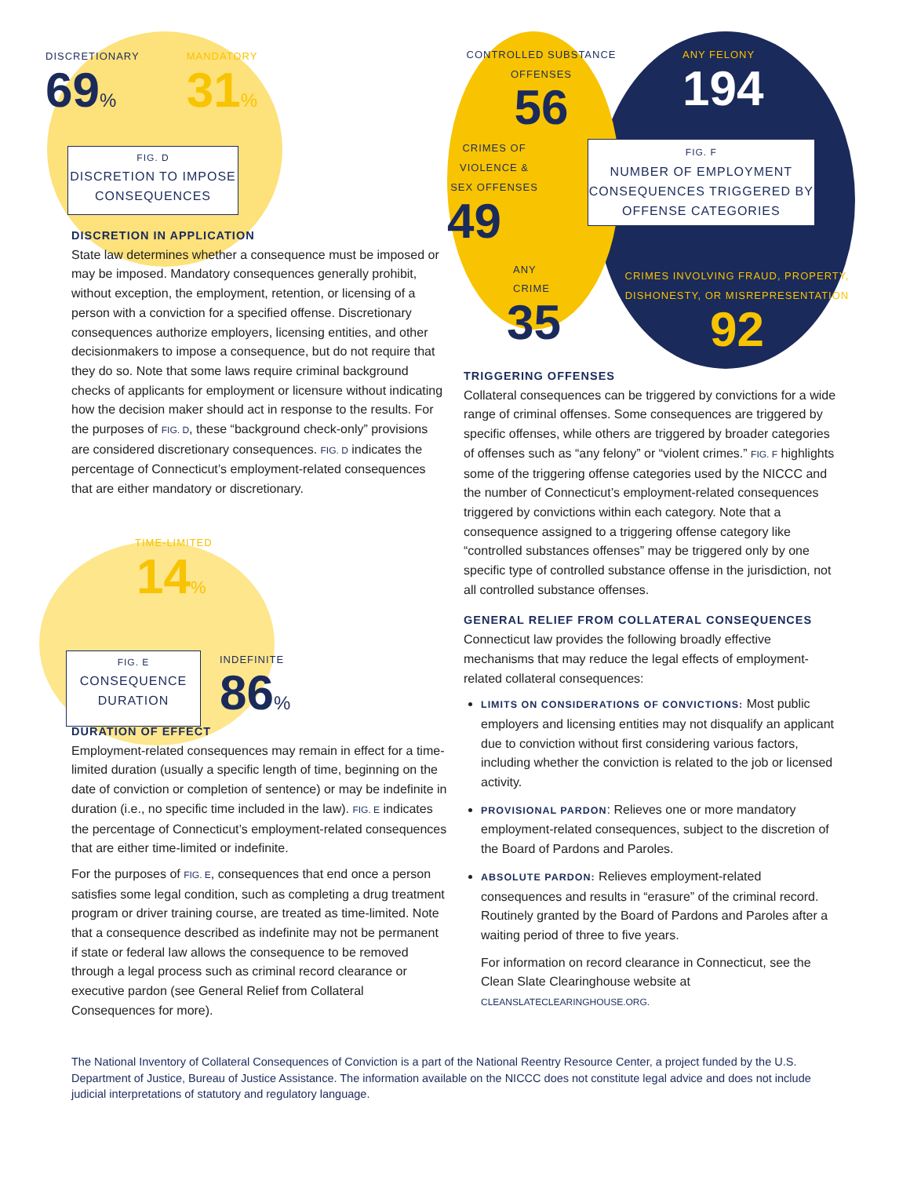DISCRETIONARY
69%
MANDATORY
31%
FIG. D
DISCRETION TO IMPOSE CONSEQUENCES
DISCRETION IN APPLICATION
State law determines whether a consequence must be imposed or may be imposed. Mandatory consequences generally prohibit, without exception, the employment, retention, or licensing of a person with a conviction for a specified offense. Discretionary consequences authorize employers, licensing entities, and other decisionmakers to impose a consequence, but do not require that they do so. Note that some laws require criminal background checks of applicants for employment or licensure without indicating how the decision maker should act in response to the results. For the purposes of FIG. D, these “background check-only” provisions are considered discretionary consequences. FIG. D indicates the percentage of Connecticut’s employment-related consequences that are either mandatory or discretionary.
TIME-LIMITED
14%
FIG. E
CONSEQUENCE DURATION
INDEFINITE
86%
DURATION OF EFFECT
Employment-related consequences may remain in effect for a time-limited duration (usually a specific length of time, beginning on the date of conviction or completion of sentence) or may be indefinite in duration (i.e., no specific time included in the law). FIG. E indicates the percentage of Connecticut’s employment-related consequences that are either time-limited or indefinite.
For the purposes of FIG. E, consequences that end once a person satisfies some legal condition, such as completing a drug treatment program or driver training course, are treated as time-limited. Note that a consequence described as indefinite may not be permanent if state or federal law allows the consequence to be removed through a legal process such as criminal record clearance or executive pardon (see General Relief from Collateral Consequences for more).
CONTROLLED SUBSTANCE OFFENSES
56
ANY FELONY
194
CRIMES OF VIOLENCE & SEX OFFENSES
49
ANY CRIME
35
FIG. F
NUMBER OF EMPLOYMENT CONSEQUENCES TRIGGERED BY OFFENSE CATEGORIES
CRIMES INVOLVING FRAUD, PROPERTY, DISHONESTY, OR MISREPRESENTATION
92
TRIGGERING OFFENSES
Collateral consequences can be triggered by convictions for a wide range of criminal offenses. Some consequences are triggered by specific offenses, while others are triggered by broader categories of offenses such as “any felony” or “violent crimes.” FIG. F highlights some of the triggering offense categories used by the NICCC and the number of Connecticut’s employment-related consequences triggered by convictions within each category. Note that a consequence assigned to a triggering offense category like “controlled substances offenses” may be triggered only by one specific type of controlled substance offense in the jurisdiction, not all controlled substance offenses.
GENERAL RELIEF FROM COLLATERAL CONSEQUENCES
Connecticut law provides the following broadly effective mechanisms that may reduce the legal effects of employment-related collateral consequences:
LIMITS ON CONSIDERATIONS OF CONVICTIONS: Most public employers and licensing entities may not disqualify an applicant due to conviction without first considering various factors, including whether the conviction is related to the job or licensed activity.
PROVISIONAL PARDON: Relieves one or more mandatory employment-related consequences, subject to the discretion of the Board of Pardons and Paroles.
ABSOLUTE PARDON: Relieves employment-related consequences and results in “erasure” of the criminal record. Routinely granted by the Board of Pardons and Paroles after a waiting period of three to five years.
For information on record clearance in Connecticut, see the Clean Slate Clearinghouse website at CLEANSLATECLEARINGHOUSE.ORG.
The National Inventory of Collateral Consequences of Conviction is a part of the National Reentry Resource Center, a project funded by the U.S. Department of Justice, Bureau of Justice Assistance. The information available on the NICCC does not constitute legal advice and does not include judicial interpretations of statutory and regulatory language.